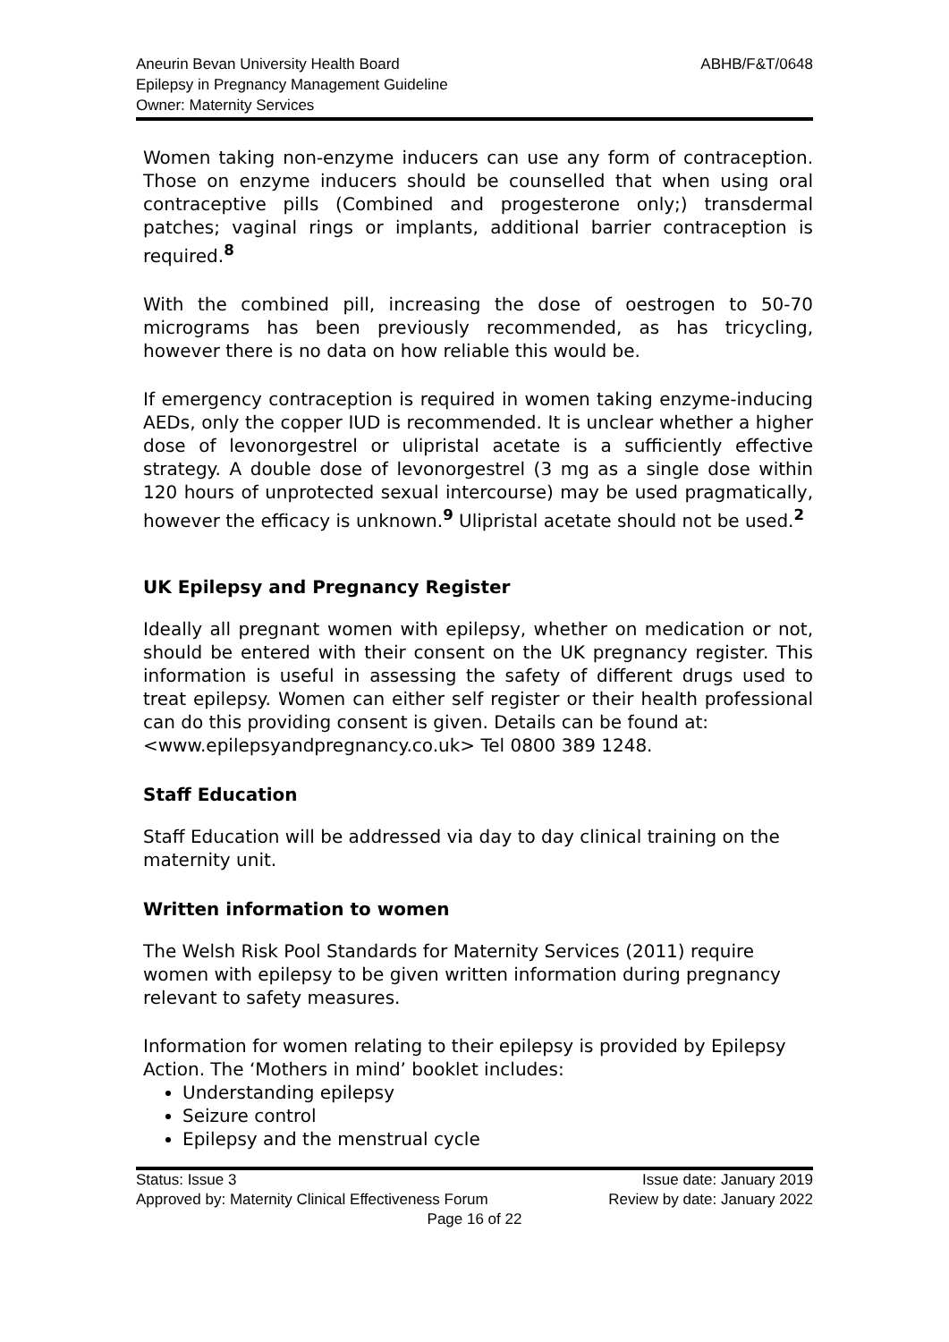Aneurin Bevan University Health Board
Epilepsy in Pregnancy Management Guideline
Owner: Maternity Services
ABHB/F&T/0648
Women taking non-enzyme inducers can use any form of contraception. Those on enzyme inducers should be counselled that when using oral contraceptive pills (Combined and progesterone only;) transdermal patches; vaginal rings or implants, additional barrier contraception is required.<sup>8</sup>
With the combined pill, increasing the dose of oestrogen to 50-70 micrograms has been previously recommended, as has tricycling, however there is no data on how reliable this would be.
If emergency contraception is required in women taking enzyme-inducing AEDs, only the copper IUD is recommended. It is unclear whether a higher dose of levonorgestrel or ulipristal acetate is a sufficiently effective strategy. A double dose of levonorgestrel (3 mg as a single dose within 120 hours of unprotected sexual intercourse) may be used pragmatically, however the efficacy is unknown.<sup>9</sup> Ulipristal acetate should not be used.<sup>2</sup>
UK Epilepsy and Pregnancy Register
Ideally all pregnant women with epilepsy, whether on medication or not, should be entered with their consent on the UK pregnancy register. This information is useful in assessing the safety of different drugs used to treat epilepsy. Women can either self register or their health professional can do this providing consent is given. Details can be found at:
<www.epilepsyandpregnancy.co.uk> Tel 0800 389 1248.
Staff Education
Staff Education will be addressed via day to day clinical training on the maternity unit.
Written information to women
The Welsh Risk Pool Standards for Maternity Services (2011) require women with epilepsy to be given written information during pregnancy relevant to safety measures.
Information for women relating to their epilepsy is provided by Epilepsy Action. The ‘Mothers in mind’ booklet includes:
Understanding epilepsy
Seizure control
Epilepsy and the menstrual cycle
Status: Issue 3 Issue date: January 2019
Approved by: Maternity Clinical Effectiveness Forum Review by date: January 2022
Page 16 of 22